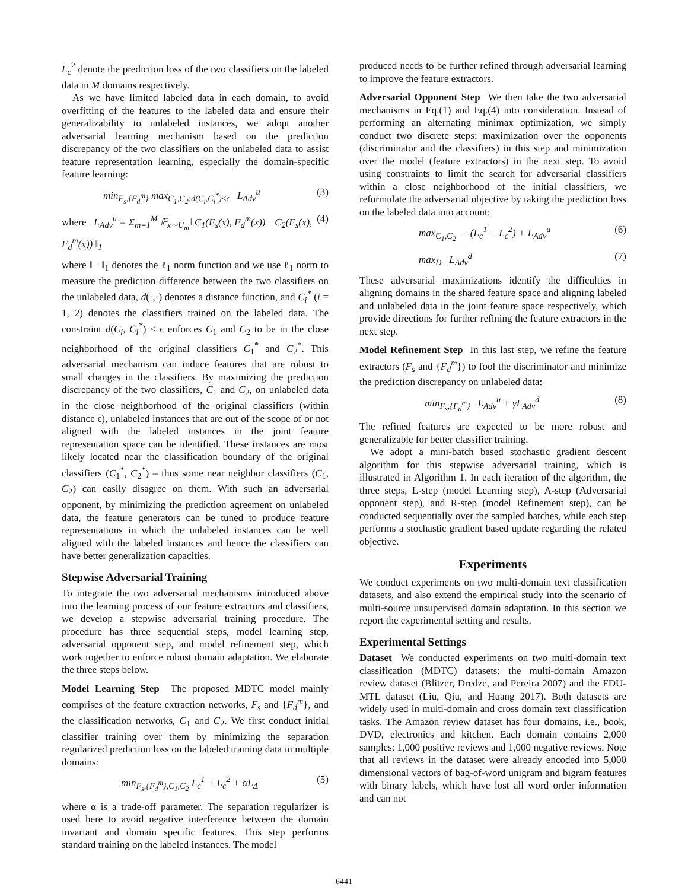L<sub>c</sub><sup>2</sup> denote the prediction loss of the two classifiers on the labeled data in M domains respectively.
As we have limited labeled data in each domain, to avoid overfitting of the features to the labeled data and ensure their generalizability to unlabeled instances, we adopt another adversarial learning mechanism based on the prediction discrepancy of the two classifiers on the unlabeled data to assist feature representation learning, especially the domain-specific feature learning:
min<sub>F<sub>s</sub>,{F<sub>d</sub><sup>m</sup>}</sub> max<sub>C<sub>1</sub>,C<sub>2</sub>:d(C<sub>i</sub>,C<sub>i</sub><sup>*</sup>)≤ϵ</sub> L<sub>Adv</sub><sup>u</sup> (3)
where L<sub>Adv</sub><sup>u</sup> = Σ<sub>m=1</sub><sup>M</sup> 𝔼<sub>x∼U<sub>m</sub></sub>‖ C<sub>1</sub>(F<sub>s</sub>(x), F<sub>d</sub><sup>m</sup>(x))− C<sub>2</sub>(F<sub>s</sub>(x), F<sub>d</sub><sup>m</sup>(x)) ‖<sub>1</sub> (4)
where ‖ · ‖<sub>1</sub> denotes the ℓ<sub>1</sub> norm function and we use ℓ<sub>1</sub> norm to measure the prediction difference between the two classifiers on the unlabeled data, d(·,·) denotes a distance function, and C<sub>i</sub><sup>*</sup> (i = 1, 2) denotes the classifiers trained on the labeled data. The constraint d(C<sub>i</sub>, C<sub>i</sub><sup>*</sup>) ≤ ϵ enforces C<sub>1</sub> and C<sub>2</sub> to be in the close neighborhood of the original classifiers C<sub>1</sub><sup>*</sup> and C<sub>2</sub><sup>*</sup>. This adversarial mechanism can induce features that are robust to small changes in the classifiers. By maximizing the prediction discrepancy of the two classifiers, C<sub>1</sub> and C<sub>2</sub>, on unlabeled data in the close neighborhood of the original classifiers (within distance ϵ), unlabeled instances that are out of the scope of or not aligned with the labeled instances in the joint feature representation space can be identified. These instances are most likely located near the classification boundary of the original classifiers (C<sub>1</sub><sup>*</sup>, C<sub>2</sub><sup>*</sup>) – thus some near neighbor classifiers (C<sub>1</sub>, C<sub>2</sub>) can easily disagree on them. With such an adversarial opponent, by minimizing the prediction agreement on unlabeled data, the feature generators can be tuned to produce feature representations in which the unlabeled instances can be well aligned with the labeled instances and hence the classifiers can have better generalization capacities.
Stepwise Adversarial Training
To integrate the two adversarial mechanisms introduced above into the learning process of our feature extractors and classifiers, we develop a stepwise adversarial training procedure. The procedure has three sequential steps, model learning step, adversarial opponent step, and model refinement step, which work together to enforce robust domain adaptation. We elaborate the three steps below.
Model Learning Step The proposed MDTC model mainly comprises of the feature extraction networks, F<sub>s</sub> and {F<sub>d</sub><sup>m</sup>}, and the classification networks, C<sub>1</sub> and C<sub>2</sub>. We first conduct initial classifier training over them by minimizing the separation regularized prediction loss on the labeled training data in multiple domains:
min<sub>F<sub>s</sub>,{F<sub>d</sub><sup>m</sup>},C<sub>1</sub>,C<sub>2</sub></sub> L<sub>c</sub><sup>1</sup> + L<sub>c</sub><sup>2</sup> + αL<sub>Δ</sub> (5)
where α is a trade-off parameter. The separation regularizer is used here to avoid negative interference between the domain invariant and domain specific features. This step performs standard training on the labeled instances. The model
produced needs to be further refined through adversarial learning to improve the feature extractors.
Adversarial Opponent Step We then take the two adversarial mechanisms in Eq.(1) and Eq.(4) into consideration. Instead of performing an alternating minimax optimization, we simply conduct two discrete steps: maximization over the opponents (discriminator and the classifiers) in this step and minimization over the model (feature extractors) in the next step. To avoid using constraints to limit the search for adversarial classifiers within a close neighborhood of the initial classifiers, we reformulate the adversarial objective by taking the prediction loss on the labeled data into account:
max<sub>C<sub>1</sub>,C<sub>2</sub></sub> −(L<sub>c</sub><sup>1</sup> + L<sub>c</sub><sup>2</sup>) + L<sub>Adv</sub><sup>u</sup> (6)
max<sub>D</sub> L<sub>Adv</sub><sup>d</sup> (7)
These adversarial maximizations identify the difficulties in aligning domains in the shared feature space and aligning labeled and unlabeled data in the joint feature space respectively, which provide directions for further refining the feature extractors in the next step.
Model Refinement Step In this last step, we refine the feature extractors (F<sub>s</sub> and {F<sub>d</sub><sup>m</sup>}) to fool the discriminator and minimize the prediction discrepancy on unlabeled data:
min<sub>F<sub>s</sub>,{F<sub>d</sub><sup>m</sup>}</sub> L<sub>Adv</sub><sup>u</sup> + γL<sub>Adv</sub><sup>d</sup> (8)
The refined features are expected to be more robust and generalizable for better classifier training.
We adopt a mini-batch based stochastic gradient descent algorithm for this stepwise adversarial training, which is illustrated in Algorithm 1. In each iteration of the algorithm, the three steps, L-step (model Learning step), A-step (Adversarial opponent step), and R-step (model Refinement step), can be conducted sequentially over the sampled batches, while each step performs a stochastic gradient based update regarding the related objective.
Experiments
We conduct experiments on two multi-domain text classification datasets, and also extend the empirical study into the scenario of multi-source unsupervised domain adaptation. In this section we report the experimental setting and results.
Experimental Settings
Dataset We conducted experiments on two multi-domain text classification (MDTC) datasets: the multi-domain Amazon review dataset (Blitzer, Dredze, and Pereira 2007) and the FDU-MTL dataset (Liu, Qiu, and Huang 2017). Both datasets are widely used in multi-domain and cross domain text classification tasks. The Amazon review dataset has four domains, i.e., book, DVD, electronics and kitchen. Each domain contains 2,000 samples: 1,000 positive reviews and 1,000 negative reviews. Note that all reviews in the dataset were already encoded into 5,000 dimensional vectors of bag-of-word unigram and bigram features with binary labels, which have lost all word order information and can not
6441